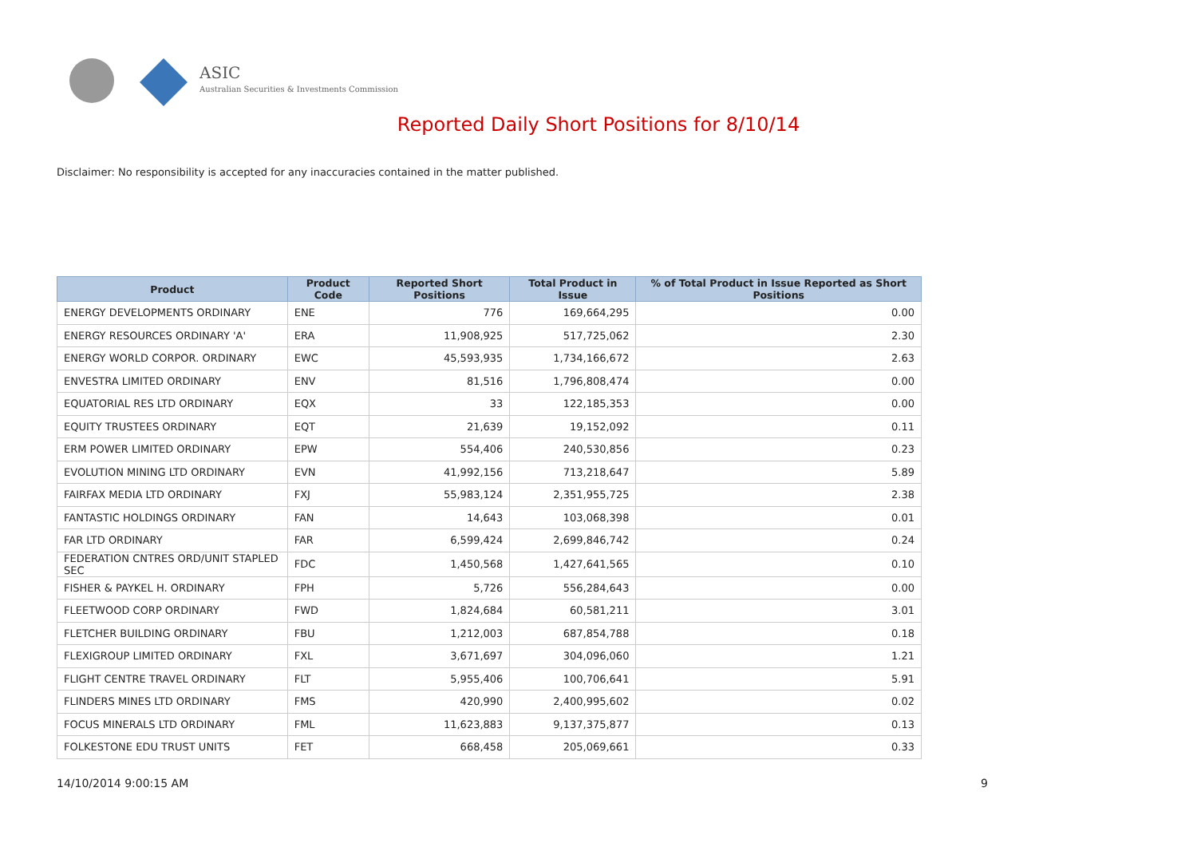ASIC
Australian Securities & Investments Commission
Reported Daily Short Positions for 8/10/14
Disclaimer: No responsibility is accepted for any inaccuracies contained in the matter published.
| Product | Product Code | Reported Short Positions | Total Product in Issue | % of Total Product in Issue Reported as Short Positions |
| --- | --- | --- | --- | --- |
| ENERGY DEVELOPMENTS ORDINARY | ENE | 776 | 169,664,295 | 0.00 |
| ENERGY RESOURCES ORDINARY 'A' | ERA | 11,908,925 | 517,725,062 | 2.30 |
| ENERGY WORLD CORPOR. ORDINARY | EWC | 45,593,935 | 1,734,166,672 | 2.63 |
| ENVESTRA LIMITED ORDINARY | ENV | 81,516 | 1,796,808,474 | 0.00 |
| EQUATORIAL RES LTD ORDINARY | EQX | 33 | 122,185,353 | 0.00 |
| EQUITY TRUSTEES ORDINARY | EQT | 21,639 | 19,152,092 | 0.11 |
| ERM POWER LIMITED ORDINARY | EPW | 554,406 | 240,530,856 | 0.23 |
| EVOLUTION MINING LTD ORDINARY | EVN | 41,992,156 | 713,218,647 | 5.89 |
| FAIRFAX MEDIA LTD ORDINARY | FXJ | 55,983,124 | 2,351,955,725 | 2.38 |
| FANTASTIC HOLDINGS ORDINARY | FAN | 14,643 | 103,068,398 | 0.01 |
| FAR LTD ORDINARY | FAR | 6,599,424 | 2,699,846,742 | 0.24 |
| FEDERATION CNTRES ORD/UNIT STAPLED SEC | FDC | 1,450,568 | 1,427,641,565 | 0.10 |
| FISHER & PAYKEL H. ORDINARY | FPH | 5,726 | 556,284,643 | 0.00 |
| FLEETWOOD CORP ORDINARY | FWD | 1,824,684 | 60,581,211 | 3.01 |
| FLETCHER BUILDING ORDINARY | FBU | 1,212,003 | 687,854,788 | 0.18 |
| FLEXIGROUP LIMITED ORDINARY | FXL | 3,671,697 | 304,096,060 | 1.21 |
| FLIGHT CENTRE TRAVEL ORDINARY | FLT | 5,955,406 | 100,706,641 | 5.91 |
| FLINDERS MINES LTD ORDINARY | FMS | 420,990 | 2,400,995,602 | 0.02 |
| FOCUS MINERALS LTD ORDINARY | FML | 11,623,883 | 9,137,375,877 | 0.13 |
| FOLKESTONE EDU TRUST UNITS | FET | 668,458 | 205,069,661 | 0.33 |
14/10/2014 9:00:15 AM 9